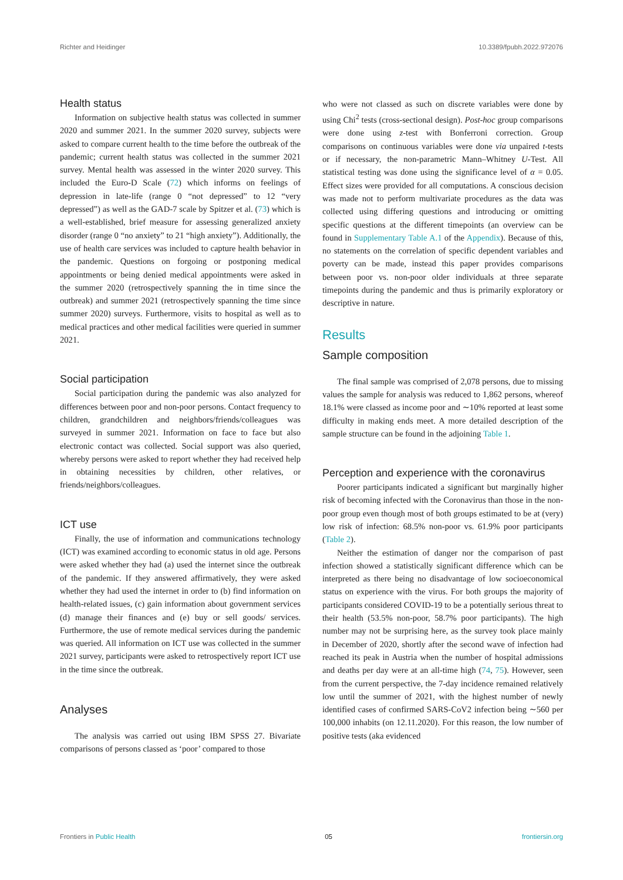Richter and Heidinger 10.3389/fpubh.2022.972076
Health status
Information on subjective health status was collected in summer 2020 and summer 2021. In the summer 2020 survey, subjects were asked to compare current health to the time before the outbreak of the pandemic; current health status was collected in the summer 2021 survey. Mental health was assessed in the winter 2020 survey. This included the Euro-D Scale (72) which informs on feelings of depression in late-life (range 0 “not depressed” to 12 “very depressed”) as well as the GAD-7 scale by Spitzer et al. (73) which is a well-established, brief measure for assessing generalized anxiety disorder (range 0 “no anxiety” to 21 “high anxiety”). Additionally, the use of health care services was included to capture health behavior in the pandemic. Questions on forgoing or postponing medical appointments or being denied medical appointments were asked in the summer 2020 (retrospectively spanning the in time since the outbreak) and summer 2021 (retrospectively spanning the time since summer 2020) surveys. Furthermore, visits to hospital as well as to medical practices and other medical facilities were queried in summer 2021.
Social participation
Social participation during the pandemic was also analyzed for differences between poor and non-poor persons. Contact frequency to children, grandchildren and neighbors/friends/colleagues was surveyed in summer 2021. Information on face to face but also electronic contact was collected. Social support was also queried, whereby persons were asked to report whether they had received help in obtaining necessities by children, other relatives, or friends/neighbors/colleagues.
ICT use
Finally, the use of information and communications technology (ICT) was examined according to economic status in old age. Persons were asked whether they had (a) used the internet since the outbreak of the pandemic. If they answered affirmatively, they were asked whether they had used the internet in order to (b) find information on health-related issues, (c) gain information about government services (d) manage their finances and (e) buy or sell goods/ services. Furthermore, the use of remote medical services during the pandemic was queried. All information on ICT use was collected in the summer 2021 survey, participants were asked to retrospectively report ICT use in the time since the outbreak.
Analyses
The analysis was carried out using IBM SPSS 27. Bivariate comparisons of persons classed as ‘poor’ compared to those
who were not classed as such on discrete variables were done by using Chi<sup>2</sup> tests (cross-sectional design). Post-hoc group comparisons were done using z-test with Bonferroni correction. Group comparisons on continuous variables were done via unpaired t-tests or if necessary, the non-parametric Mann–Whitney U-Test. All statistical testing was done using the significance level of α = 0.05. Effect sizes were provided for all computations. A conscious decision was made not to perform multivariate procedures as the data was collected using differing questions and introducing or omitting specific questions at the different timepoints (an overview can be found in Supplementary Table A.1 of the Appendix). Because of this, no statements on the correlation of specific dependent variables and poverty can be made, instead this paper provides comparisons between poor vs. non-poor older individuals at three separate timepoints during the pandemic and thus is primarily exploratory or descriptive in nature.
Results
Sample composition
The final sample was comprised of 2,078 persons, due to missing values the sample for analysis was reduced to 1,862 persons, whereof 18.1% were classed as income poor and ∼10% reported at least some difficulty in making ends meet. A more detailed description of the sample structure can be found in the adjoining Table 1.
Perception and experience with the coronavirus
Poorer participants indicated a significant but marginally higher risk of becoming infected with the Coronavirus than those in the non-poor group even though most of both groups estimated to be at (very) low risk of infection: 68.5% non-poor vs. 61.9% poor participants (Table 2).
Neither the estimation of danger nor the comparison of past infection showed a statistically significant difference which can be interpreted as there being no disadvantage of low socioeconomical status on experience with the virus. For both groups the majority of participants considered COVID-19 to be a potentially serious threat to their health (53.5% non-poor, 58.7% poor participants). The high number may not be surprising here, as the survey took place mainly in December of 2020, shortly after the second wave of infection had reached its peak in Austria when the number of hospital admissions and deaths per day were at an all-time high (74, 75). However, seen from the current perspective, the 7-day incidence remained relatively low until the summer of 2021, with the highest number of newly identified cases of confirmed SARS-CoV2 infection being ∼560 per 100,000 inhabits (on 12.11.2020). For this reason, the low number of positive tests (aka evidenced
Frontiers in Public Health 05 frontiersin.org